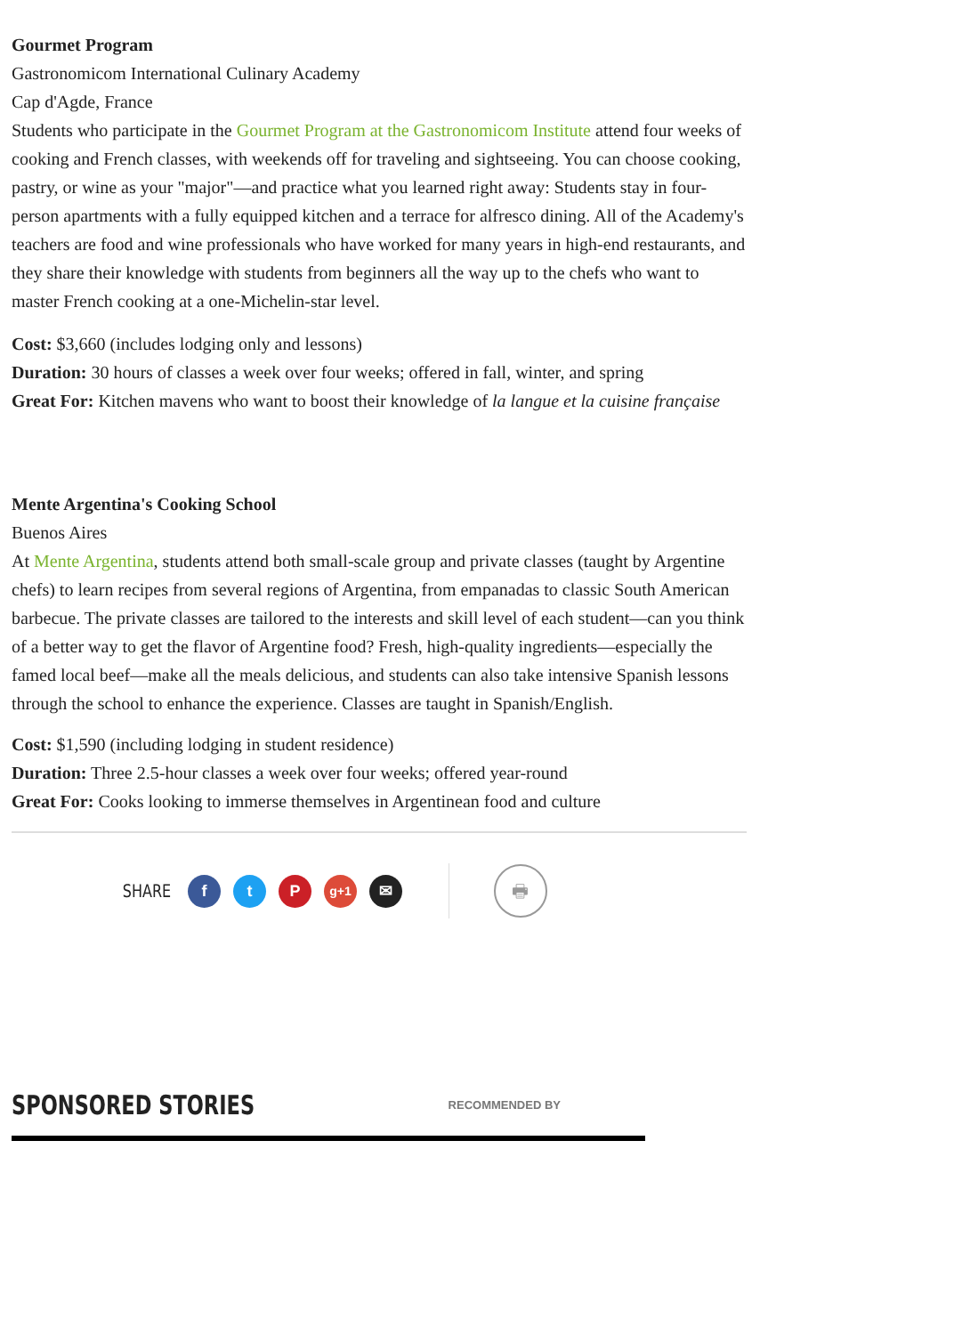Gourmet Program
Gastronomicom International Culinary Academy
Cap d'Agde, France
Students who participate in the Gourmet Program at the Gastronomicom Institute attend four weeks of cooking and French classes, with weekends off for traveling and sightseeing. You can choose cooking, pastry, or wine as your "major"—and practice what you learned right away: Students stay in four-person apartments with a fully equipped kitchen and a terrace for alfresco dining. All of the Academy's teachers are food and wine professionals who have worked for many years in high-end restaurants, and they share their knowledge with students from beginners all the way up to the chefs who want to master French cooking at a one-Michelin-star level.
Cost: $3,660 (includes lodging only and lessons)
Duration: 30 hours of classes a week over four weeks; offered in fall, winter, and spring
Great For: Kitchen mavens who want to boost their knowledge of la langue et la cuisine française
Mente Argentina's Cooking School
Buenos Aires
At Mente Argentina, students attend both small-scale group and private classes (taught by Argentine chefs) to learn recipes from several regions of Argentina, from empanadas to classic South American barbecue. The private classes are tailored to the interests and skill level of each student—can you think of a better way to get the flavor of Argentine food? Fresh, high-quality ingredients—especially the famed local beef—make all the meals delicious, and students can also take intensive Spanish lessons through the school to enhance the experience. Classes are taught in Spanish/English.
Cost: $1,590 (including lodging in student residence)
Duration: Three 2.5-hour classes a week over four weeks; offered year-round
Great For: Cooks looking to immerse themselves in Argentinean food and culture
SHARE f t P g+1 ✉ 🖶
SPONSORED STORIES RECOMMENDED BY